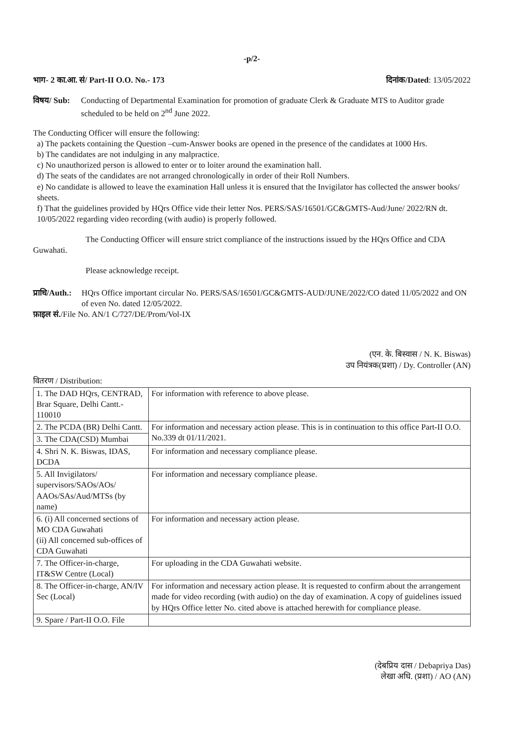-p/2-
भाग- 2 का.आ. सं/ Part-II O.O. No.- 173 दिनांक/Dated: 13/05/2022
विषय/ Sub: Conducting of Departmental Examination for promotion of graduate Clerk & Graduate MTS to Auditor grade scheduled to be held on 2<sup>nd</sup> June 2022.
The Conducting Officer will ensure the following:
a) The packets containing the Question –cum-Answer books are opened in the presence of the candidates at 1000 Hrs.
b) The candidates are not indulging in any malpractice.
c) No unauthorized person is allowed to enter or to loiter around the examination hall.
d) The seats of the candidates are not arranged chronologically in order of their Roll Numbers.
e) No candidate is allowed to leave the examination Hall unless it is ensured that the Invigilator has collected the answer books/ sheets.
f) That the guidelines provided by HQrs Office vide their letter Nos. PERS/SAS/16501/GC&GMTS-Aud/June/ 2022/RN dt. 10/05/2022 regarding video recording (with audio) is properly followed.
The Conducting Officer will ensure strict compliance of the instructions issued by the HQrs Office and CDA Guwahati.
Please acknowledge receipt.
प्राधि/Auth.:
HQrs Office important circular No. PERS/SAS/16501/GC&GMTS-AUD/JUNE/2022/CO dated 11/05/2022 and ON of even No. dated 12/05/2022.
फ़ाइल सं./File No. AN/1 C/727/DE/Prom/Vol-IX
(एन. के. बिस्वास / N. K. Biswas)
उप नियंत्रक(प्रशा) / Dy. Controller (AN)
वितरण / Distribution:
| 1. The DAD HQrs, CENTRAD, Brar Square, Delhi Cantt.- 110010 | For information with reference to above please. |
| 2. The PCDA (BR) Delhi Cantt. | For information and necessary action please. This is in continuation to this office Part-II O.O. No.339 dt 01/11/2021. |
| 3. The CDA(CSD) Mumbai | |
| 4. Shri N. K. Biswas, IDAS, DCDA | For information and necessary compliance please. |
| 5. All Invigilators/ supervisors/SAOs/AOs/ AAOs/SAs/Aud/MTSs (by name) | For information and necessary compliance please. |
| 6. (i) All concerned sections of MO CDA Guwahati (ii) All concerned sub-offices of CDA Guwahati | For information and necessary action please. |
| 7. The Officer-in-charge, IT&SW Centre (Local) | For uploading in the CDA Guwahati website. |
| 8. The Officer-in-charge, AN/IV Sec (Local) | For information and necessary action please. It is requested to confirm about the arrangement made for video recording (with audio) on the day of examination. A copy of guidelines issued by HQrs Office letter No. cited above is attached herewith for compliance please. |
| 9. Spare / Part-II O.O. File | |
(देबप्रिय दास / Debapriya Das)
लेखा अधि. (प्रशा) / AO (AN)